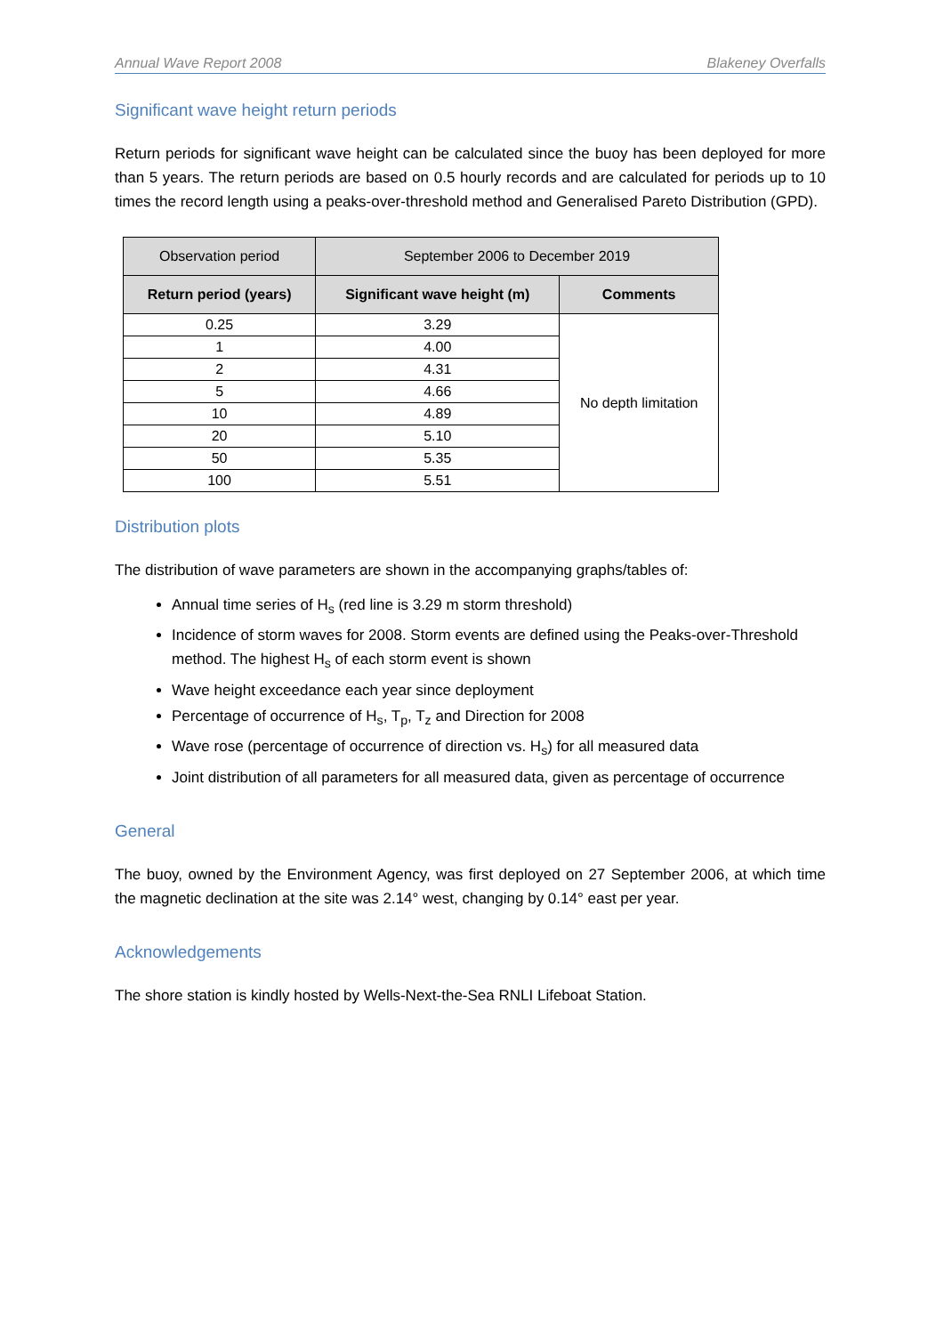Annual Wave Report 2008 Blakeney Overfalls
Significant wave height return periods
Return periods for significant wave height can be calculated since the buoy has been deployed for more than 5 years. The return periods are based on 0.5 hourly records and are calculated for periods up to 10 times the record length using a peaks-over-threshold method and Generalised Pareto Distribution (GPD).
| Observation period | September 2006 to December 2019 | |
| Return period (years) | Significant wave height (m) | Comments |
| 0.25 | 3.29 | No depth limitation |
| 1 | 4.00 | |
| 2 | 4.31 | |
| 5 | 4.66 | |
| 10 | 4.89 | |
| 20 | 5.10 | |
| 50 | 5.35 | |
| 100 | 5.51 | |
Distribution plots
The distribution of wave parameters are shown in the accompanying graphs/tables of:
Annual time series of H<sub>s</sub> (red line is 3.29 m storm threshold)
Incidence of storm waves for 2008. Storm events are defined using the Peaks-over-Threshold method. The highest H<sub>s</sub> of each storm event is shown
Wave height exceedance each year since deployment
Percentage of occurrence of H<sub>s</sub>, T<sub>p</sub>, T<sub>z</sub> and Direction for 2008
Wave rose (percentage of occurrence of direction vs. H<sub>s</sub>) for all measured data
Joint distribution of all parameters for all measured data, given as percentage of occurrence
General
The buoy, owned by the Environment Agency, was first deployed on 27 September 2006, at which time the magnetic declination at the site was 2.14° west, changing by 0.14° east per year.
Acknowledgements
The shore station is kindly hosted by Wells-Next-the-Sea RNLI Lifeboat Station.